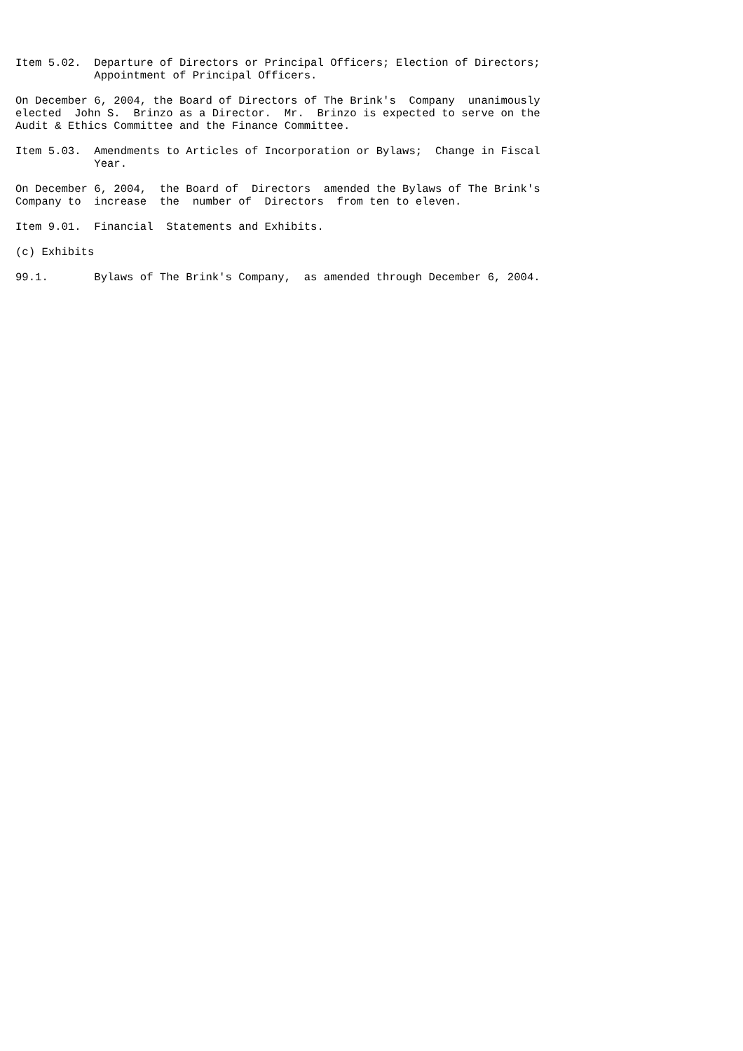Item 5.02.  Departure of Directors or Principal Officers; Election of Directors;
            Appointment of Principal Officers.

On December 6, 2004, the Board of Directors of The Brink's  Company  unanimously
elected  John S.  Brinzo as a Director.  Mr.  Brinzo is expected to serve on the
Audit & Ethics Committee and the Finance Committee.

Item 5.03.  Amendments to Articles of Incorporation or Bylaws;  Change in Fiscal
            Year.

On December 6, 2004,  the Board of  Directors  amended the Bylaws of The Brink's
Company to  increase  the  number of  Directors  from ten to eleven.

Item 9.01.  Financial  Statements and Exhibits.

(c) Exhibits

99.1.       Bylaws of The Brink's Company,  as amended through December 6, 2004.